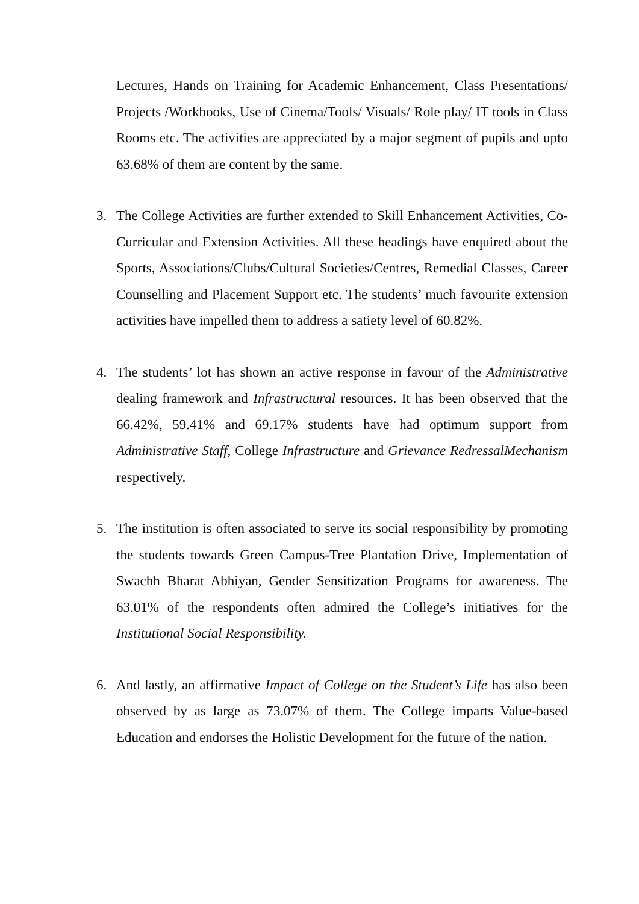Lectures, Hands on Training for Academic Enhancement, Class Presentations/ Projects /Workbooks, Use of Cinema/Tools/ Visuals/ Role play/ IT tools in Class Rooms etc. The activities are appreciated by a major segment of pupils and upto 63.68% of them are content by the same.
3. The College Activities are further extended to Skill Enhancement Activities, Co-Curricular and Extension Activities. All these headings have enquired about the Sports, Associations/Clubs/Cultural Societies/Centres, Remedial Classes, Career Counselling and Placement Support etc. The students’ much favourite extension activities have impelled them to address a satiety level of 60.82%.
4. The students’ lot has shown an active response in favour of the Administrative dealing framework and Infrastructural resources. It has been observed that the 66.42%, 59.41% and 69.17% students have had optimum support from Administrative Staff, College Infrastructure and Grievance RedressalMechanism respectively.
5. The institution is often associated to serve its social responsibility by promoting the students towards Green Campus-Tree Plantation Drive, Implementation of Swachh Bharat Abhiyan, Gender Sensitization Programs for awareness. The 63.01% of the respondents often admired the College’s initiatives for the Institutional Social Responsibility.
6. And lastly, an affirmative Impact of College on the Student’s Life has also been observed by as large as 73.07% of them. The College imparts Value-based Education and endorses the Holistic Development for the future of the nation.